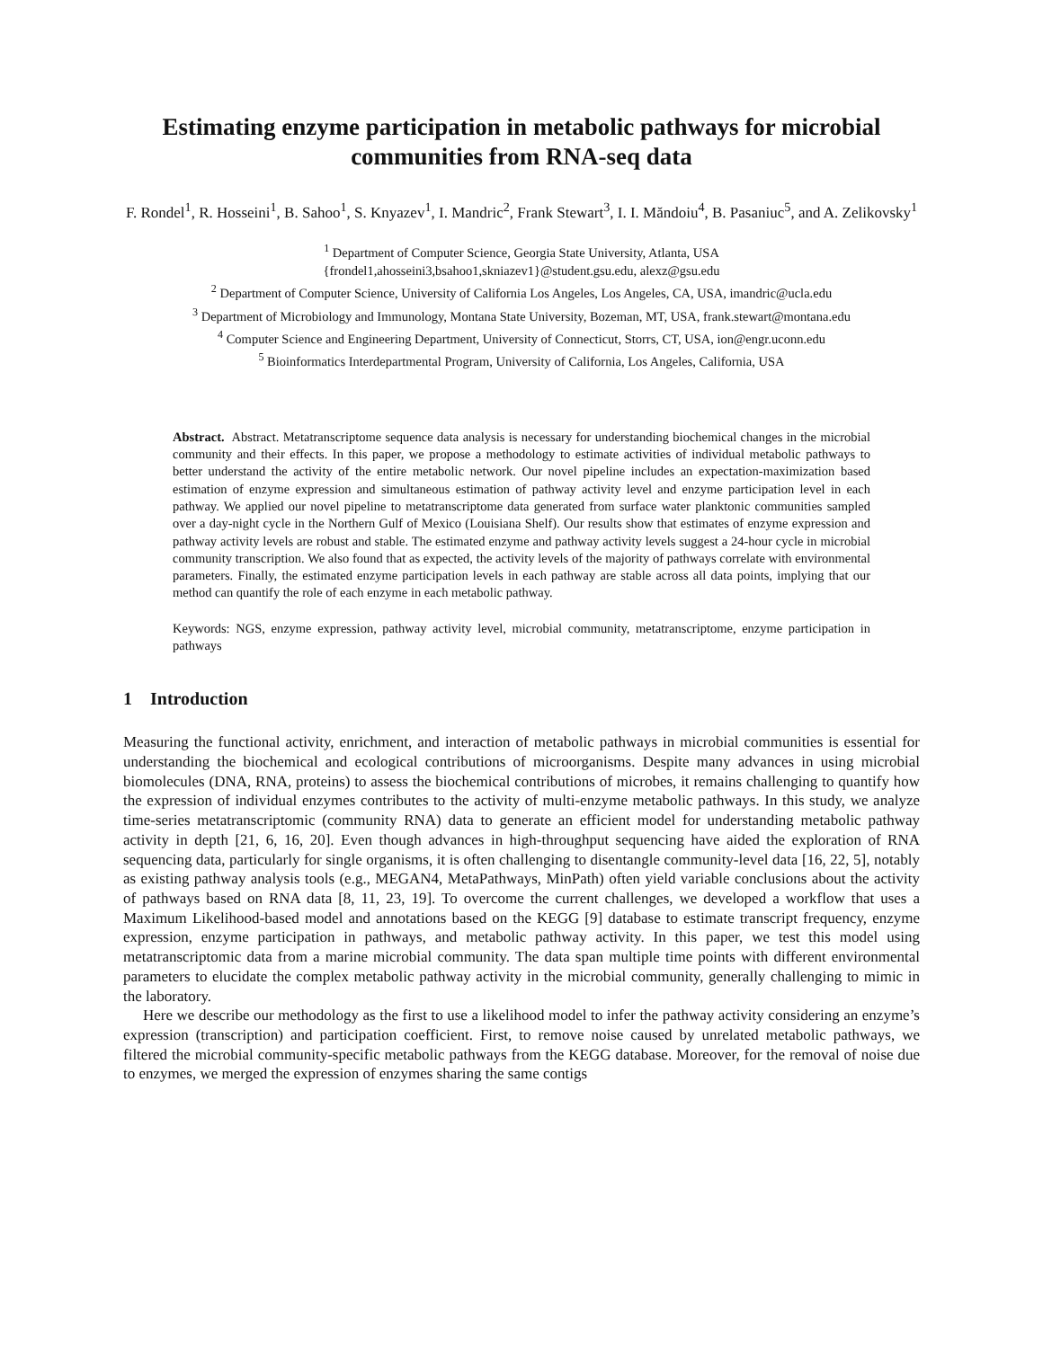Estimating enzyme participation in metabolic pathways for microbial communities from RNA-seq data
F. Rondel<sup>1</sup>, R. Hosseini<sup>1</sup>, B. Sahoo<sup>1</sup>, S. Knyazev<sup>1</sup>, I. Mandric<sup>2</sup>, Frank Stewart<sup>3</sup>, I. I. Măndoiu<sup>4</sup>, B. Pasaniuc<sup>5</sup>, and A. Zelikovsky<sup>1</sup>
<sup>1</sup> Department of Computer Science, Georgia State University, Atlanta, USA
{frondel1,ahosseini3,bsahoo1,skniazev1}@student.gsu.edu, alexz@gsu.edu
<sup>2</sup> Department of Computer Science, University of California Los Angeles, Los Angeles, CA, USA, imandric@ucla.edu
<sup>3</sup> Department of Microbiology and Immunology, Montana State University, Bozeman, MT, USA, frank.stewart@montana.edu
<sup>4</sup> Computer Science and Engineering Department, University of Connecticut, Storrs, CT, USA, ion@engr.uconn.edu
<sup>5</sup> Bioinformatics Interdepartmental Program, University of California, Los Angeles, California, USA
Abstract. Abstract. Metatranscriptome sequence data analysis is necessary for understanding biochemical changes in the microbial community and their effects. In this paper, we propose a methodology to estimate activities of individual metabolic pathways to better understand the activity of the entire metabolic network. Our novel pipeline includes an expectation-maximization based estimation of enzyme expression and simultaneous estimation of pathway activity level and enzyme participation level in each pathway. We applied our novel pipeline to metatranscriptome data generated from surface water planktonic communities sampled over a day-night cycle in the Northern Gulf of Mexico (Louisiana Shelf). Our results show that estimates of enzyme expression and pathway activity levels are robust and stable. The estimated enzyme and pathway activity levels suggest a 24-hour cycle in microbial community transcription. We also found that as expected, the activity levels of the majority of pathways correlate with environmental parameters. Finally, the estimated enzyme participation levels in each pathway are stable across all data points, implying that our method can quantify the role of each enzyme in each metabolic pathway.
Keywords: NGS, enzyme expression, pathway activity level, microbial community, metatranscriptome, enzyme participation in pathways
1 Introduction
Measuring the functional activity, enrichment, and interaction of metabolic pathways in microbial communities is essential for understanding the biochemical and ecological contributions of microorganisms. Despite many advances in using microbial biomolecules (DNA, RNA, proteins) to assess the biochemical contributions of microbes, it remains challenging to quantify how the expression of individual enzymes contributes to the activity of multi-enzyme metabolic pathways. In this study, we analyze time-series metatranscriptomic (community RNA) data to generate an efficient model for understanding metabolic pathway activity in depth [21, 6, 16, 20]. Even though advances in high-throughput sequencing have aided the exploration of RNA sequencing data, particularly for single organisms, it is often challenging to disentangle community-level data [16, 22, 5], notably as existing pathway analysis tools (e.g., MEGAN4, MetaPathways, MinPath) often yield variable conclusions about the activity of pathways based on RNA data [8, 11, 23, 19]. To overcome the current challenges, we developed a workflow that uses a Maximum Likelihood-based model and annotations based on the KEGG [9] database to estimate transcript frequency, enzyme expression, enzyme participation in pathways, and metabolic pathway activity. In this paper, we test this model using metatranscriptomic data from a marine microbial community. The data span multiple time points with different environmental parameters to elucidate the complex metabolic pathway activity in the microbial community, generally challenging to mimic in the laboratory.
Here we describe our methodology as the first to use a likelihood model to infer the pathway activity considering an enzyme’s expression (transcription) and participation coefficient. First, to remove noise caused by unrelated metabolic pathways, we filtered the microbial community-specific metabolic pathways from the KEGG database. Moreover, for the removal of noise due to enzymes, we merged the expression of enzymes sharing the same contigs